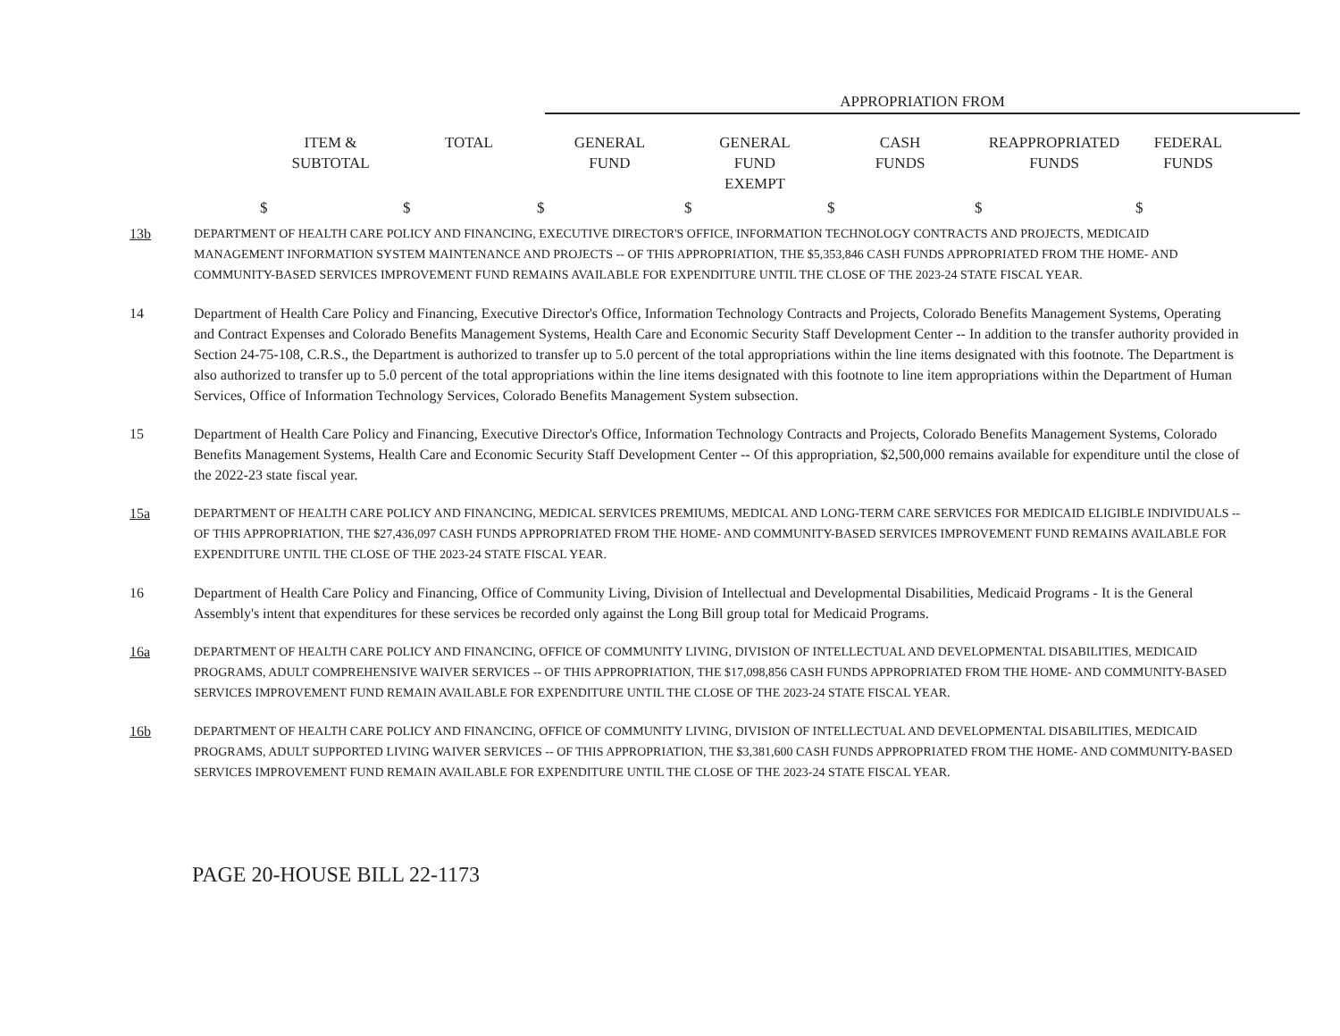APPROPRIATION FROM
| ITEM & SUBTOTAL | TOTAL | GENERAL FUND | GENERAL FUND EXEMPT | CASH FUNDS | REAPPROPRIATED FUNDS | FEDERAL FUNDS |
| --- | --- | --- | --- | --- | --- | --- |
| $ | $ | $ | $ | $ | $ | $ |
13b DEPARTMENT OF HEALTH CARE POLICY AND FINANCING, EXECUTIVE DIRECTOR'S OFFICE, INFORMATION TECHNOLOGY CONTRACTS AND PROJECTS, MEDICAID MANAGEMENT INFORMATION SYSTEM MAINTENANCE AND PROJECTS -- OF THIS APPROPRIATION, THE $5,353,846 CASH FUNDS APPROPRIATED FROM THE HOME- AND COMMUNITY-BASED SERVICES IMPROVEMENT FUND REMAINS AVAILABLE FOR EXPENDITURE UNTIL THE CLOSE OF THE 2023-24 STATE FISCAL YEAR.
14 Department of Health Care Policy and Financing, Executive Director's Office, Information Technology Contracts and Projects, Colorado Benefits Management Systems, Operating and Contract Expenses and Colorado Benefits Management Systems, Health Care and Economic Security Staff Development Center -- In addition to the transfer authority provided in Section 24-75-108, C.R.S., the Department is authorized to transfer up to 5.0 percent of the total appropriations within the line items designated with this footnote. The Department is also authorized to transfer up to 5.0 percent of the total appropriations within the line items designated with this footnote to line item appropriations within the Department of Human Services, Office of Information Technology Services, Colorado Benefits Management System subsection.
15 Department of Health Care Policy and Financing, Executive Director's Office, Information Technology Contracts and Projects, Colorado Benefits Management Systems, Colorado Benefits Management Systems, Health Care and Economic Security Staff Development Center -- Of this appropriation, $2,500,000 remains available for expenditure until the close of the 2022-23 state fiscal year.
15a DEPARTMENT OF HEALTH CARE POLICY AND FINANCING, MEDICAL SERVICES PREMIUMS, MEDICAL AND LONG-TERM CARE SERVICES FOR MEDICAID ELIGIBLE INDIVIDUALS -- OF THIS APPROPRIATION, THE $27,436,097 CASH FUNDS APPROPRIATED FROM THE HOME- AND COMMUNITY-BASED SERVICES IMPROVEMENT FUND REMAINS AVAILABLE FOR EXPENDITURE UNTIL THE CLOSE OF THE 2023-24 STATE FISCAL YEAR.
16 Department of Health Care Policy and Financing, Office of Community Living, Division of Intellectual and Developmental Disabilities, Medicaid Programs - It is the General Assembly's intent that expenditures for these services be recorded only against the Long Bill group total for Medicaid Programs.
16a DEPARTMENT OF HEALTH CARE POLICY AND FINANCING, OFFICE OF COMMUNITY LIVING, DIVISION OF INTELLECTUAL AND DEVELOPMENTAL DISABILITIES, MEDICAID PROGRAMS, ADULT COMPREHENSIVE WAIVER SERVICES -- OF THIS APPROPRIATION, THE $17,098,856 CASH FUNDS APPROPRIATED FROM THE HOME- AND COMMUNITY-BASED SERVICES IMPROVEMENT FUND REMAIN AVAILABLE FOR EXPENDITURE UNTIL THE CLOSE OF THE 2023-24 STATE FISCAL YEAR.
16b DEPARTMENT OF HEALTH CARE POLICY AND FINANCING, OFFICE OF COMMUNITY LIVING, DIVISION OF INTELLECTUAL AND DEVELOPMENTAL DISABILITIES, MEDICAID PROGRAMS, ADULT SUPPORTED LIVING WAIVER SERVICES -- OF THIS APPROPRIATION, THE $3,381,600 CASH FUNDS APPROPRIATED FROM THE HOME- AND COMMUNITY-BASED SERVICES IMPROVEMENT FUND REMAIN AVAILABLE FOR EXPENDITURE UNTIL THE CLOSE OF THE 2023-24 STATE FISCAL YEAR.
PAGE 20-HOUSE BILL 22-1173